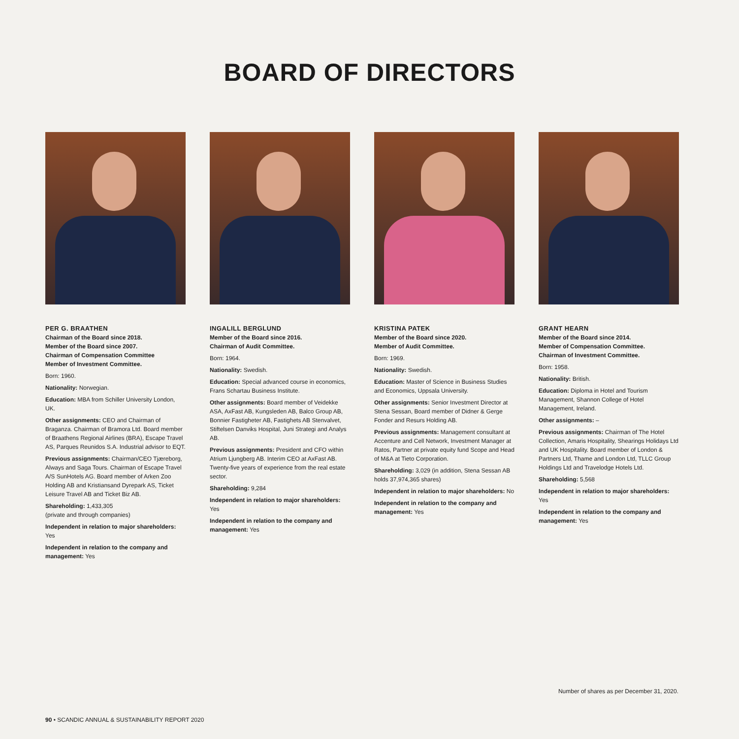BOARD OF DIRECTORS
PER G. BRAATHEN
Chairman of the Board since 2018.
Member of the Board since 2007.
Chairman of Compensation Committee
Member of Investment Committee.
Born: 1960.
Nationality: Norwegian.
Education: MBA from Schiller University London, UK.
Other assignments: CEO and Chairman of Braganza. Chairman of Bramora Ltd. Board member of Braathens Regional Airlines (BRA), Escape Travel AS, Parques Reunidos S.A. Industrial advisor to EQT.
Previous assignments: Chairman/CEO Tjæreborg, Always and Saga Tours. Chairman of Escape Travel A/S SunHotels AG. Board member of Arken Zoo Holding AB and Kristiansand Dyrepark AS, Ticket Leisure Travel AB and Ticket Biz AB.
Shareholding: 1,433,305
(private and through companies)
Independent in relation to major shareholders: Yes
Independent in relation to the company and management: Yes
INGALILL BERGLUND
Member of the Board since 2016.
Chairman of Audit Committee.
Born: 1964.
Nationality: Swedish.
Education: Special advanced course in economics, Frans Schartau Business Institute.
Other assignments: Board member of Veidekke ASA, AxFast AB, Kungsleden AB, Balco Group AB, Bonnier Fastigheter AB, Fastighets AB Stenvalvet, Stiftelsen Danviks Hospital, Juni Strategi and Analys AB.
Previous assignments: President and CFO within Atrium Ljungberg AB. Interim CEO at AxFast AB. Twenty-five years of experience from the real estate sector.
Shareholding: 9,284
Independent in relation to major shareholders: Yes
Independent in relation to the company and management: Yes
KRISTINA PATEK
Member of the Board since 2020.
Member of Audit Committee.
Born: 1969.
Nationality: Swedish.
Education: Master of Science in Business Studies and Economics, Uppsala University.
Other assignments: Senior Investment Director at Stena Sessan, Board member of Didner & Gerge Fonder and Resurs Holding AB.
Previous assignments: Management consultant at Accenture and Cell Network, Investment Manager at Ratos, Partner at private equity fund Scope and Head of M&A at Tieto Corporation.
Shareholding: 3,029 (in addition, Stena Sessan AB holds 37,974,365 shares)
Independent in relation to major shareholders: No
Independent in relation to the company and management: Yes
GRANT HEARN
Member of the Board since 2014.
Member of Compensation Committee.
Chairman of Investment Committee.
Born: 1958.
Nationality: British.
Education: Diploma in Hotel and Tourism Management, Shannon College of Hotel Management, Ireland.
Other assignments: –
Previous assignments: Chairman of The Hotel Collection, Amaris Hospitality, Shearings Holidays Ltd and UK Hospitality. Board member of London & Partners Ltd, Thame and London Ltd, TLLC Group Holdings Ltd and Travelodge Hotels Ltd.
Shareholding: 5,568
Independent in relation to major shareholders: Yes
Independent in relation to the company and management: Yes
Number of shares as per December 31, 2020.
90 • SCANDIC ANNUAL & SUSTAINABILITY REPORT 2020